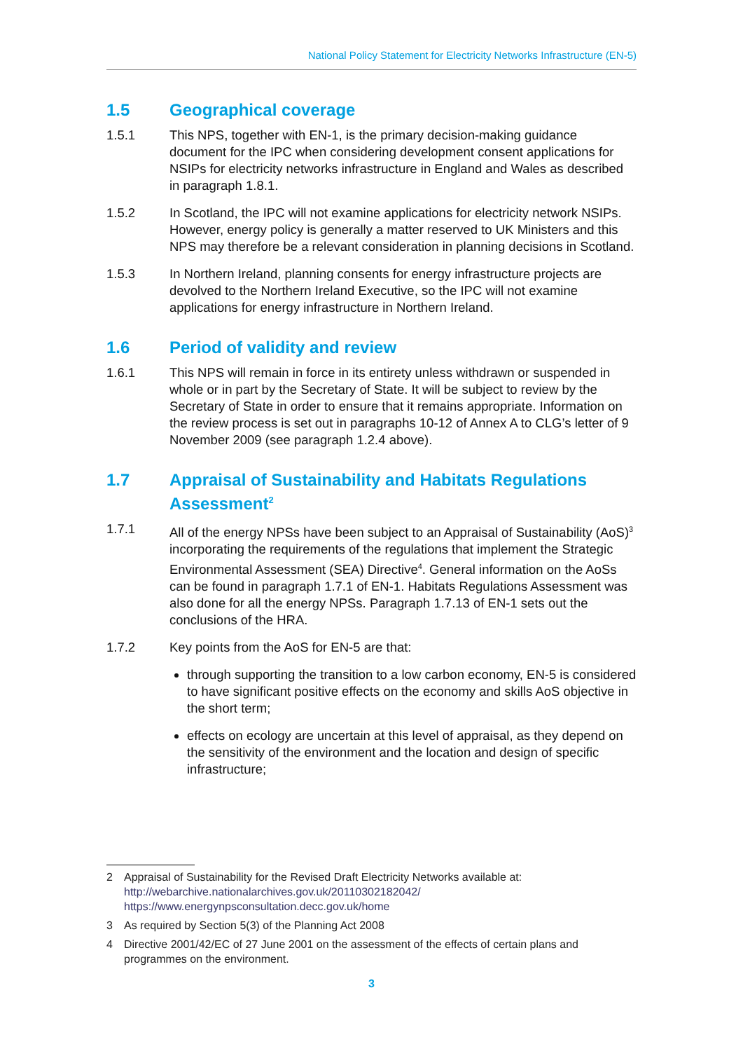National Policy Statement for Electricity Networks Infrastructure (EN-5)
1.5 Geographical coverage
1.5.1 This NPS, together with EN-1, is the primary decision-making guidance document for the IPC when considering development consent applications for NSIPs for electricity networks infrastructure in England and Wales as described in paragraph 1.8.1.
1.5.2 In Scotland, the IPC will not examine applications for electricity network NSIPs. However, energy policy is generally a matter reserved to UK Ministers and this NPS may therefore be a relevant consideration in planning decisions in Scotland.
1.5.3 In Northern Ireland, planning consents for energy infrastructure projects are devolved to the Northern Ireland Executive, so the IPC will not examine applications for energy infrastructure in Northern Ireland.
1.6 Period of validity and review
1.6.1 This NPS will remain in force in its entirety unless withdrawn or suspended in whole or in part by the Secretary of State. It will be subject to review by the Secretary of State in order to ensure that it remains appropriate. Information on the review process is set out in paragraphs 10-12 of Annex A to CLG’s letter of 9 November 2009 (see paragraph 1.2.4 above).
1.7 Appraisal of Sustainability and Habitats Regulations Assessment<sup>2</sup>
1.7.1 All of the energy NPSs have been subject to an Appraisal of Sustainability (AoS)<sup>3</sup> incorporating the requirements of the regulations that implement the Strategic Environmental Assessment (SEA) Directive<sup>4</sup>. General information on the AoSs can be found in paragraph 1.7.1 of EN-1. Habitats Regulations Assessment was also done for all the energy NPSs. Paragraph 1.7.13 of EN-1 sets out the conclusions of the HRA.
1.7.2 Key points from the AoS for EN-5 are that:
through supporting the transition to a low carbon economy, EN-5 is considered to have significant positive effects on the economy and skills AoS objective in the short term;
effects on ecology are uncertain at this level of appraisal, as they depend on the sensitivity of the environment and the location and design of specific infrastructure;
2 Appraisal of Sustainability for the Revised Draft Electricity Networks available at:
http://webarchive.nationalarchives.gov.uk/20110302182042/
https://www.energynpsconsultation.decc.gov.uk/home
3 As required by Section 5(3) of the Planning Act 2008
4 Directive 2001/42/EC of 27 June 2001 on the assessment of the effects of certain plans and programmes on the environment.
3